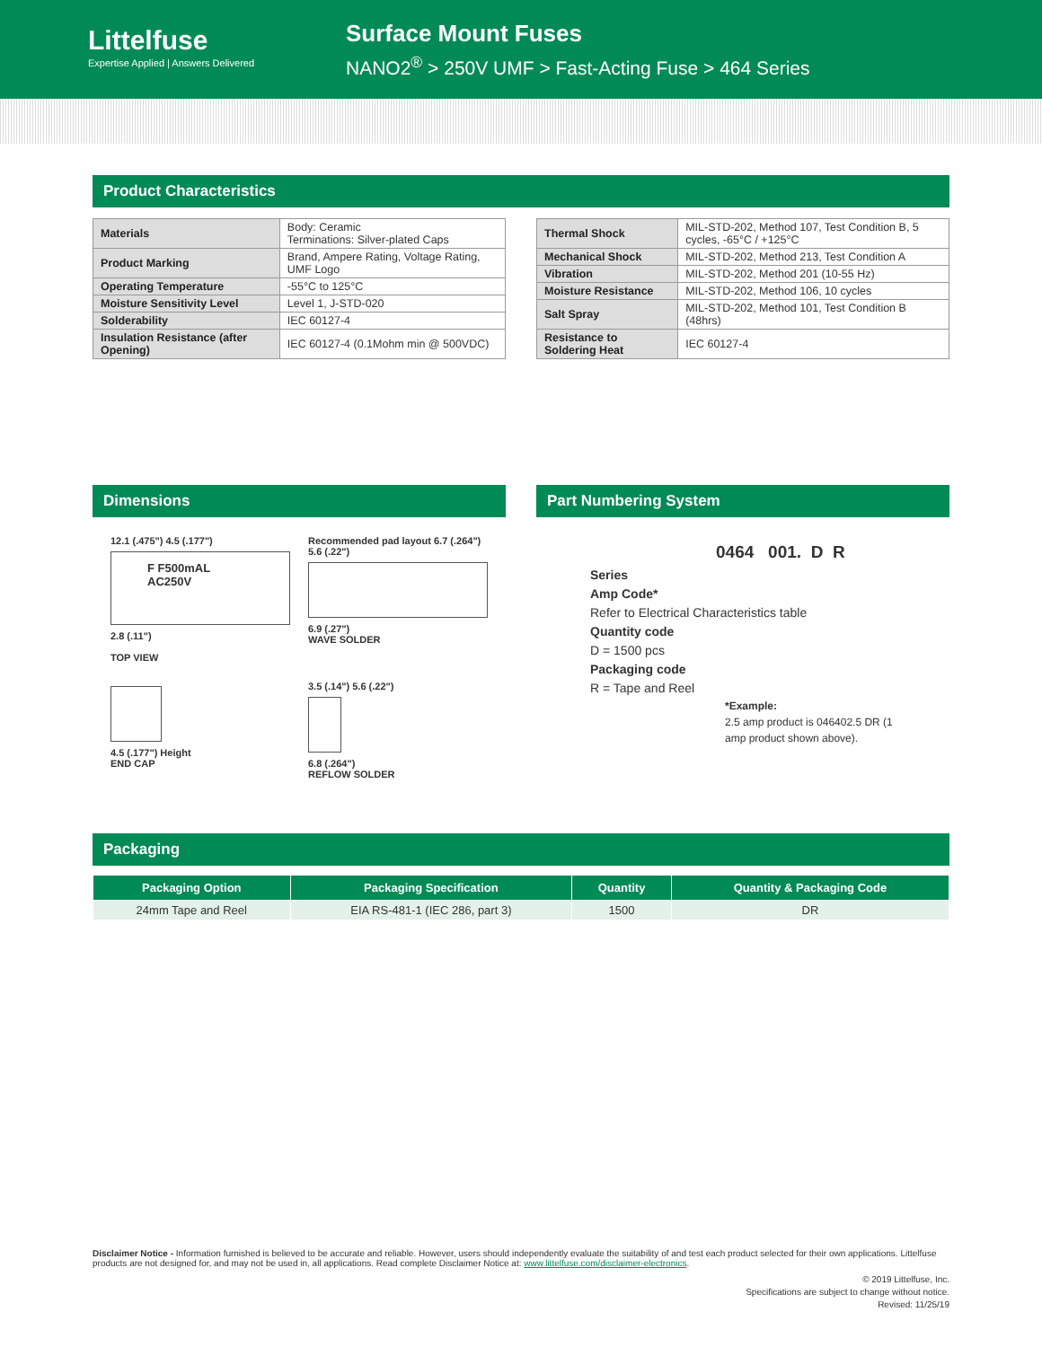Littelfuse
Expertise Applied | Answers Delivered
Surface Mount Fuses
NANO2<sup>®</sup> > 250V UMF > Fast-Acting Fuse > 464 Series
Product Characteristics
| Materials | Body: Ceramic Terminations: Silver-plated Caps |
| Product Marking | Brand, Ampere Rating, Voltage Rating, UMF Logo |
| Operating Temperature | -55°C to 125°C |
| Moisture Sensitivity Level | Level 1, J-STD-020 |
| Solderability | IEC 60127-4 |
| Insulation Resistance (after Opening) | IEC 60127-4 (0.1Mohm min @ 500VDC) |
| Thermal Shock | MIL-STD-202, Method 107, Test Condition B, 5 cycles, -65°C / +125°C |
| Mechanical Shock | MIL-STD-202, Method 213, Test Condition A |
| Vibration | MIL-STD-202, Method 201 (10-55 Hz) |
| Moisture Resistance | MIL-STD-202, Method 106, 10 cycles |
| Salt Spray | MIL-STD-202, Method 101, Test Condition B (48hrs) |
| Resistance to Soldering Heat | IEC 60127-4 |
Dimensions
12.1 (.475") 4.5 (.177")
F F500mAL
AC250V
2.8 (.11")
TOP VIEW
Recommended pad layout 6.7 (.264") 5.6 (.22")
6.9 (.27")
WAVE SOLDER
4.5 (.177") Height
END CAP
3.5 (.14") 5.6 (.22")
6.8 (.264")
REFLOW SOLDER
Part Numbering System
0464 001. D R
Series
Amp Code*
Refer to Electrical Characteristics table
Quantity code
D = 1500 pcs
Packaging code
R = Tape and Reel
*Example:
2.5 amp product is 046402.5 DR (1 amp product shown above).
Packaging
| Packaging Option | Packaging Specification | Quantity | Quantity & Packaging Code |
| --- | --- | --- | --- |
| 24mm Tape and Reel | EIA RS-481-1 (IEC 286, part 3) | 1500 | DR |
Disclaimer Notice - Information furnished is believed to be accurate and reliable. However, users should independently evaluate the suitability of and test each product selected for their own applications. Littelfuse products are not designed for, and may not be used in, all applications. Read complete Disclaimer Notice at: www.littelfuse.com/disclaimer-electronics.
© 2019 Littelfuse, Inc.
Specifications are subject to change without notice.
Revised: 11/25/19